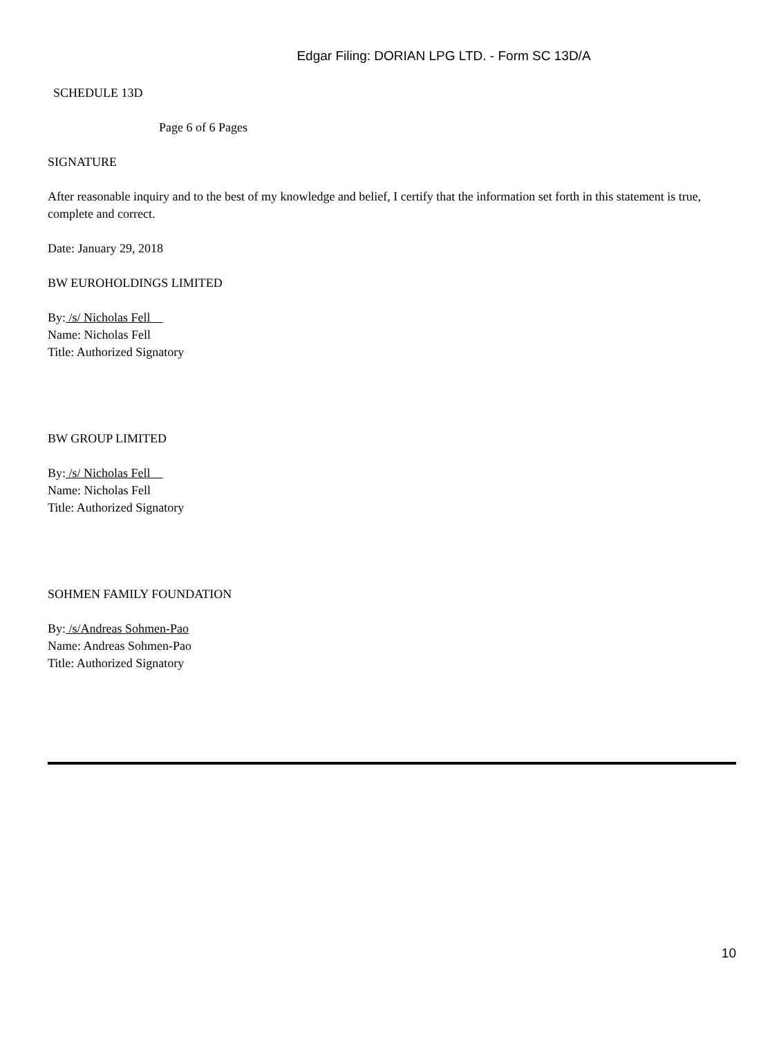Edgar Filing: DORIAN LPG LTD. - Form SC 13D/A
SCHEDULE 13D
Page 6 of 6 Pages
SIGNATURE
After reasonable inquiry and to the best of my knowledge and belief, I certify that the information set forth in this statement is true, complete and correct.
Date: January 29, 2018
BW EUROHOLDINGS LIMITED
By: /s/ Nicholas Fell
Name: Nicholas Fell
Title: Authorized Signatory
BW GROUP LIMITED
By: /s/ Nicholas Fell
Name: Nicholas Fell
Title: Authorized Signatory
SOHMEN FAMILY FOUNDATION
By: /s/Andreas Sohmen-Pao
Name: Andreas Sohmen-Pao
Title: Authorized Signatory
10